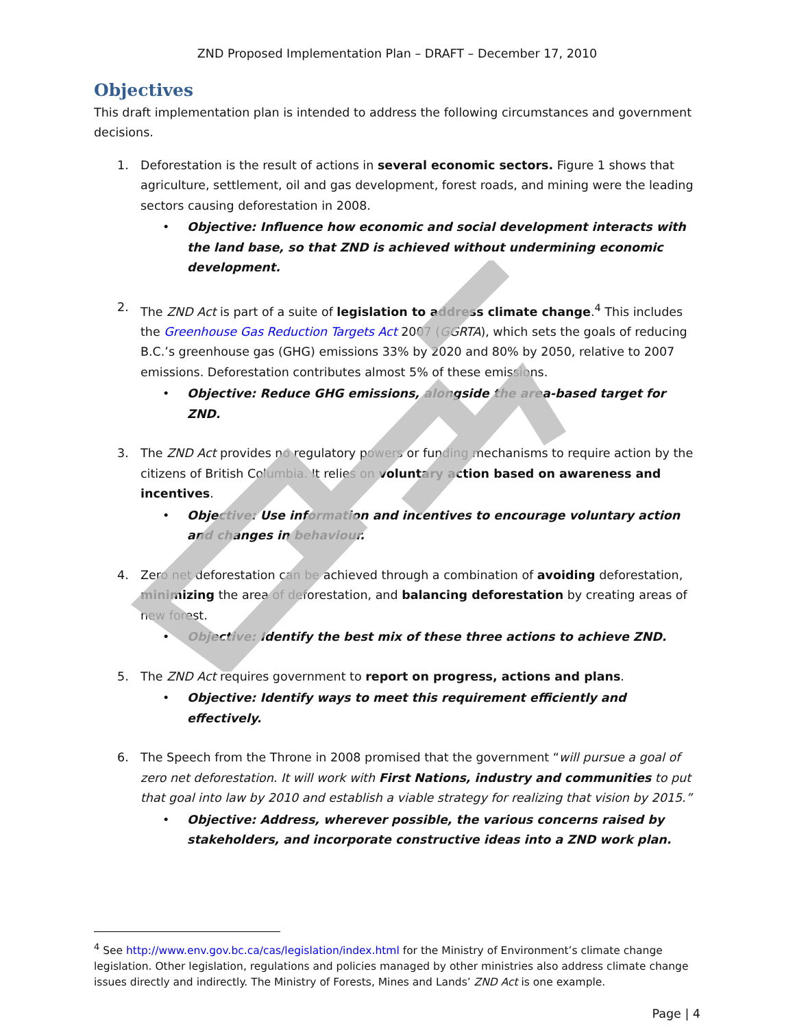ZND Proposed Implementation Plan – DRAFT – December 17, 2010
Objectives
This draft implementation plan is intended to address the following circumstances and government decisions.
1. Deforestation is the result of actions in several economic sectors. Figure 1 shows that agriculture, settlement, oil and gas development, forest roads, and mining were the leading sectors causing deforestation in 2008.
• Objective: Influence how economic and social development interacts with the land base, so that ZND is achieved without undermining economic development.
2. The ZND Act is part of a suite of legislation to address climate change.<sup>4</sup> This includes the Greenhouse Gas Reduction Targets Act 2007 (GGRTA), which sets the goals of reducing B.C.’s greenhouse gas (GHG) emissions 33% by 2020 and 80% by 2050, relative to 2007 emissions. Deforestation contributes almost 5% of these emissions.
• Objective: Reduce GHG emissions, alongside the area-based target for ZND.
3. The ZND Act provides no regulatory powers or funding mechanisms to require action by the citizens of British Columbia. It relies on voluntary action based on awareness and incentives.
• Objective: Use information and incentives to encourage voluntary action and changes in behaviour.
4. Zero net deforestation can be achieved through a combination of avoiding deforestation, minimizing the area of deforestation, and balancing deforestation by creating areas of new forest.
• Objective: Identify the best mix of these three actions to achieve ZND.
5. The ZND Act requires government to report on progress, actions and plans.
• Objective: Identify ways to meet this requirement efficiently and effectively.
6. The Speech from the Throne in 2008 promised that the government “will pursue a goal of zero net deforestation. It will work with First Nations, industry and communities to put that goal into law by 2010 and establish a viable strategy for realizing that vision by 2015.”
• Objective: Address, wherever possible, the various concerns raised by stakeholders, and incorporate constructive ideas into a ZND work plan.
<sup>4</sup> See http://www.env.gov.bc.ca/cas/legislation/index.html for the Ministry of Environment’s climate change legislation. Other legislation, regulations and policies managed by other ministries also address climate change issues directly and indirectly. The Ministry of Forests, Mines and Lands’ ZND Act is one example.
Page | 4